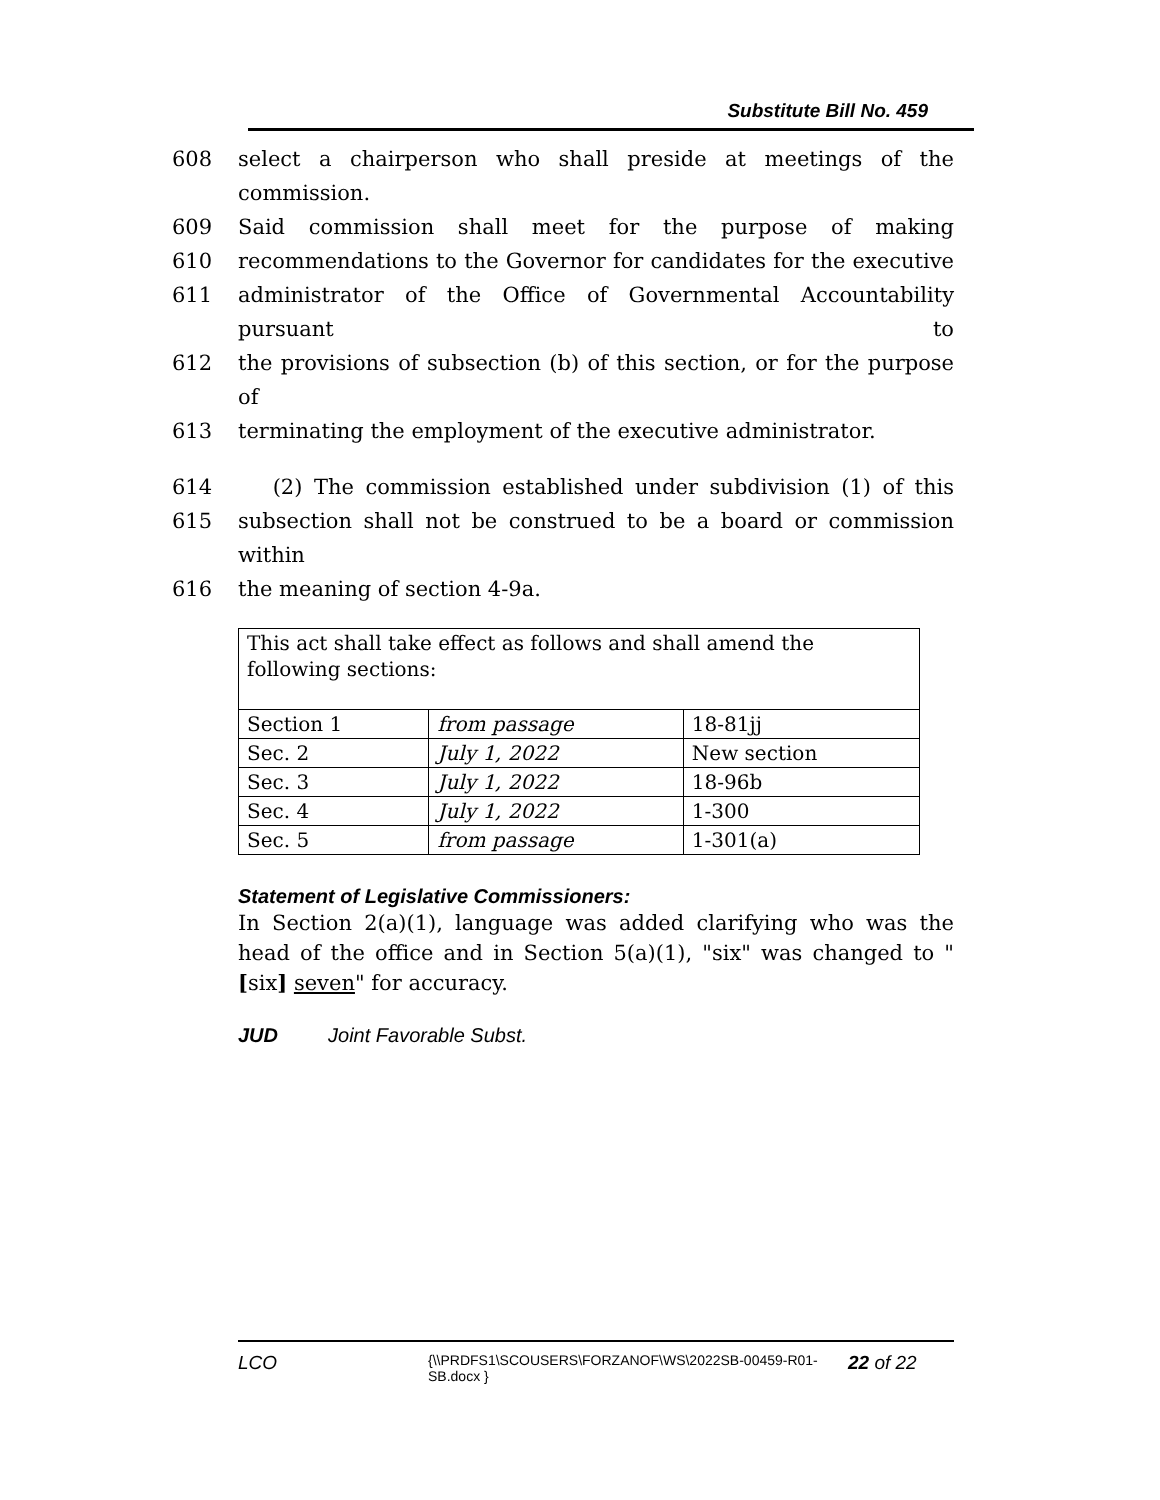Substitute Bill No. 459
608 select a chairperson who shall preside at meetings of the commission.
609 Said commission shall meet for the purpose of making
610 recommendations to the Governor for candidates for the executive
611 administrator of the Office of Governmental Accountability pursuant to
612 the provisions of subsection (b) of this section, or for the purpose of
613 terminating the employment of the executive administrator.
614 (2) The commission established under subdivision (1) of this
615 subsection shall not be construed to be a board or commission within
616 the meaning of section 4-9a.
| This act shall take effect as follows and shall amend the following sections: | | |
| Section 1 | from passage | 18-81jj |
| Sec. 2 | July 1, 2022 | New section |
| Sec. 3 | July 1, 2022 | 18-96b |
| Sec. 4 | July 1, 2022 | 1-300 |
| Sec. 5 | from passage | 1-301(a) |
Statement of Legislative Commissioners:
In Section 2(a)(1), language was added clarifying who was the head of the office and in Section 5(a)(1), "six" was changed to "[six] seven" for accuracy.
JUD Joint Favorable Subst.
LCO {\\PRDFS1\SCOUSERS\FORZANOF\WS\2022SB-00459-R01-SB.docx } 22 of 22